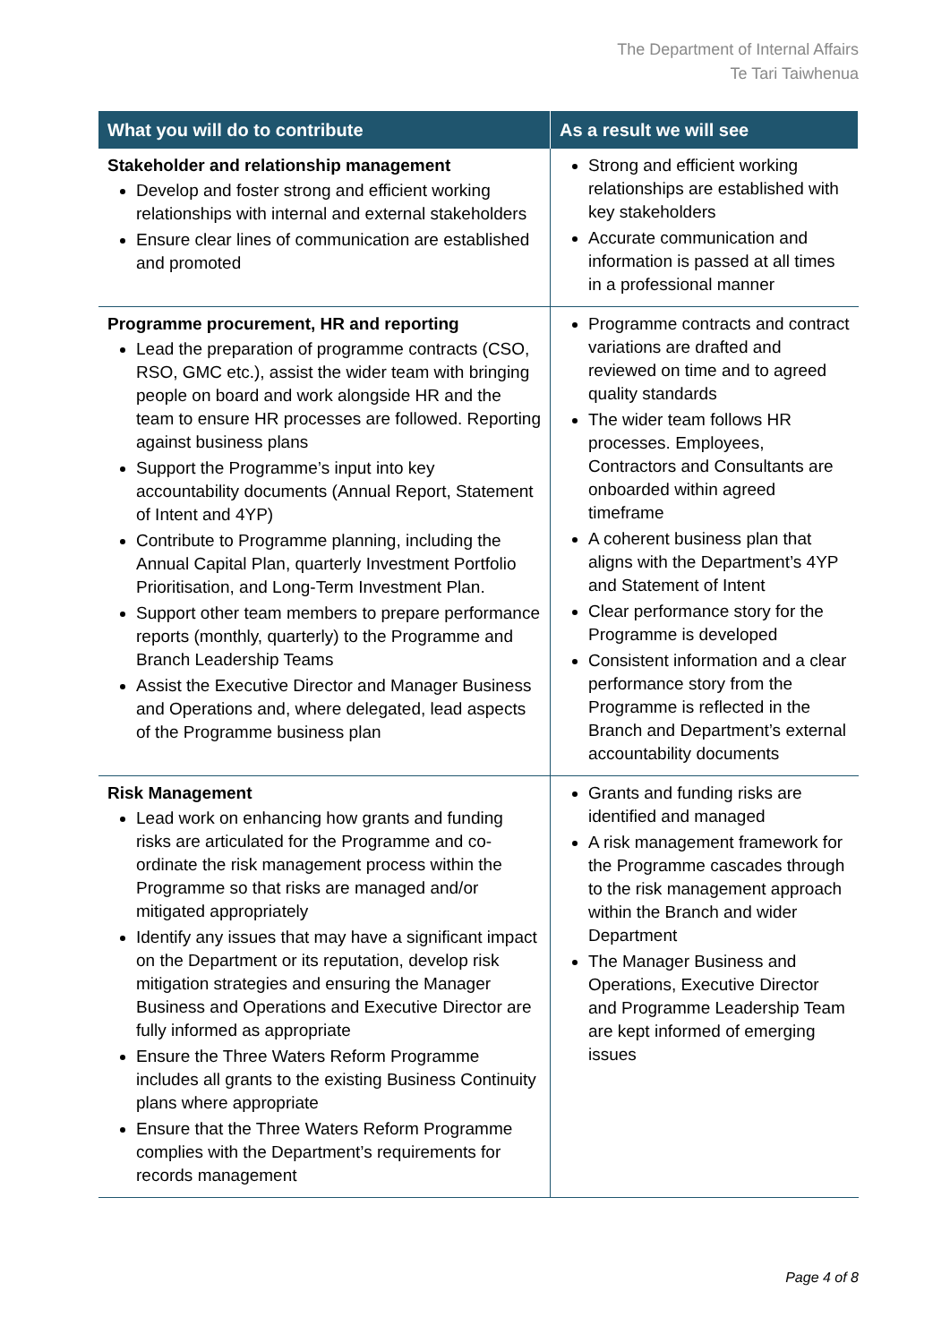The Department of Internal Affairs
Te Tari Taiwhenua
| What you will do to contribute | As a result we will see |
| --- | --- |
| Stakeholder and relationship management Develop and foster strong and efficient working relationships with internal and external stakeholders Ensure clear lines of communication are established and promoted | Strong and efficient working relationships are established with key stakeholders Accurate communication and information is passed at all times in a professional manner |
| Programme procurement, HR and reporting Lead the preparation of programme contracts (CSO, RSO, GMC etc.), assist the wider team with bringing people on board and work alongside HR and the team to ensure HR processes are followed. Reporting against business plans Support the Programme’s input into key accountability documents (Annual Report, Statement of Intent and 4YP) Contribute to Programme planning, including the Annual Capital Plan, quarterly Investment Portfolio Prioritisation, and Long-Term Investment Plan. Support other team members to prepare performance reports (monthly, quarterly) to the Programme and Branch Leadership Teams Assist the Executive Director and Manager Business and Operations and, where delegated, lead aspects of the Programme business plan | Programme contracts and contract variations are drafted and reviewed on time and to agreed quality standards The wider team follows HR processes. Employees, Contractors and Consultants are onboarded within agreed timeframe A coherent business plan that aligns with the Department’s 4YP and Statement of Intent Clear performance story for the Programme is developed Consistent information and a clear performance story from the Programme is reflected in the Branch and Department’s external accountability documents |
| Risk Management Lead work on enhancing how grants and funding risks are articulated for the Programme and co-ordinate the risk management process within the Programme so that risks are managed and/or mitigated appropriately Identify any issues that may have a significant impact on the Department or its reputation, develop risk mitigation strategies and ensuring the Manager Business and Operations and Executive Director are fully informed as appropriate Ensure the Three Waters Reform Programme includes all grants to the existing Business Continuity plans where appropriate Ensure that the Three Waters Reform Programme complies with the Department’s requirements for records management | Grants and funding risks are identified and managed A risk management framework for the Programme cascades through to the risk management approach within the Branch and wider Department The Manager Business and Operations, Executive Director and Programme Leadership Team are kept informed of emerging issues |
Page 4 of 8